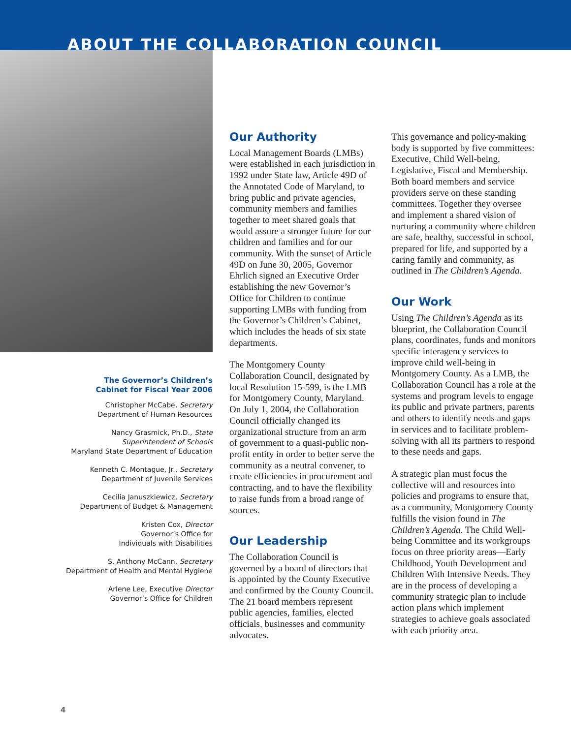ABOUT THE COLLABORATION COUNCIL
The Governor’s Children’s
Cabinet for Fiscal Year 2006
Christopher McCabe, Secretary
Department of Human Resources
Nancy Grasmick, Ph.D., State
Superintendent of Schools
Maryland State Department of Education
Kenneth C. Montague, Jr., Secretary
Department of Juvenile Services
Cecilia Januszkiewicz, Secretary
Department of Budget & Management
Kristen Cox, Director
Governor’s Office for
Individuals with Disabilities
S. Anthony McCann, Secretary
Department of Health and Mental Hygiene
Arlene Lee, Executive Director
Governor’s Office for Children
Our Authority
Local Management Boards (LMBs) were established in each jurisdiction in 1992 under State law, Article 49D of the Annotated Code of Maryland, to bring public and private agencies, community members and families together to meet shared goals that would assure a stronger future for our children and families and for our community. With the sunset of Article 49D on June 30, 2005, Governor Ehrlich signed an Executive Order establishing the new Governor’s Office for Children to continue supporting LMBs with funding from the Governor’s Children’s Cabinet, which includes the heads of six state departments.
The Montgomery County Collaboration Council, designated by local Resolution 15-599, is the LMB for Montgomery County, Maryland. On July 1, 2004, the Collaboration Council officially changed its organizational structure from an arm of government to a quasi-public non-profit entity in order to better serve the community as a neutral convener, to create efficiencies in procurement and contracting, and to have the flexibility to raise funds from a broad range of sources.
Our Leadership
The Collaboration Council is governed by a board of directors that is appointed by the County Executive and confirmed by the County Council. The 21 board members represent public agencies, families, elected officials, businesses and community advocates.
This governance and policy-making body is supported by five committees: Executive, Child Well-being, Legislative, Fiscal and Membership. Both board members and service providers serve on these standing committees. Together they oversee and implement a shared vision of nurturing a community where children are safe, healthy, successful in school, prepared for life, and supported by a caring family and community, as outlined in The Children’s Agenda.
Our Work
Using The Children’s Agenda as its blueprint, the Collaboration Council plans, coordinates, funds and monitors specific interagency services to improve child well-being in Montgomery County. As a LMB, the Collaboration Council has a role at the systems and program levels to engage its public and private partners, parents and others to identify needs and gaps in services and to facilitate problem-solving with all its partners to respond to these needs and gaps.
A strategic plan must focus the collective will and resources into policies and programs to ensure that, as a community, Montgomery County fulfills the vision found in The Children’s Agenda. The Child Well-being Committee and its workgroups focus on three priority areas—Early Childhood, Youth Development and Children With Intensive Needs. They are in the process of developing a community strategic plan to include action plans which implement strategies to achieve goals associated with each priority area.
4